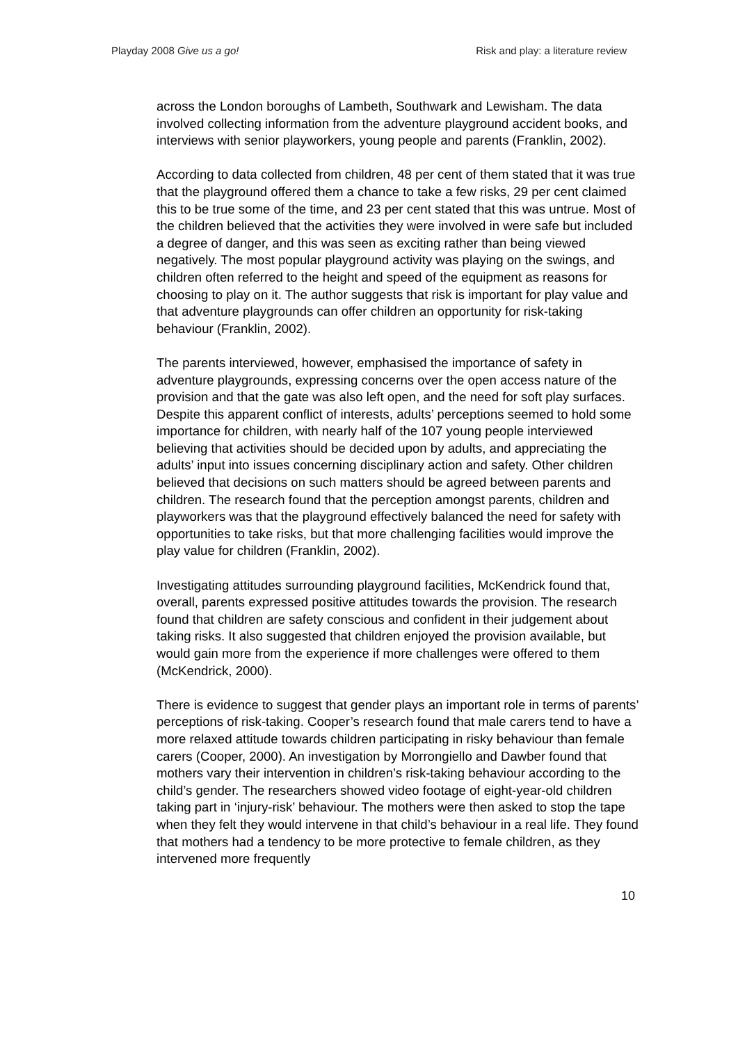Playday 2008 Give us a go! Risk and play: a literature review
across the London boroughs of Lambeth, Southwark and Lewisham. The data involved collecting information from the adventure playground accident books, and interviews with senior playworkers, young people and parents (Franklin, 2002).
According to data collected from children, 48 per cent of them stated that it was true that the playground offered them a chance to take a few risks, 29 per cent claimed this to be true some of the time, and 23 per cent stated that this was untrue. Most of the children believed that the activities they were involved in were safe but included a degree of danger, and this was seen as exciting rather than being viewed negatively. The most popular playground activity was playing on the swings, and children often referred to the height and speed of the equipment as reasons for choosing to play on it. The author suggests that risk is important for play value and that adventure playgrounds can offer children an opportunity for risk-taking behaviour (Franklin, 2002).
The parents interviewed, however, emphasised the importance of safety in adventure playgrounds, expressing concerns over the open access nature of the provision and that the gate was also left open, and the need for soft play surfaces. Despite this apparent conflict of interests, adults’ perceptions seemed to hold some importance for children, with nearly half of the 107 young people interviewed believing that activities should be decided upon by adults, and appreciating the adults’ input into issues concerning disciplinary action and safety. Other children believed that decisions on such matters should be agreed between parents and children. The research found that the perception amongst parents, children and playworkers was that the playground effectively balanced the need for safety with opportunities to take risks, but that more challenging facilities would improve the play value for children (Franklin, 2002).
Investigating attitudes surrounding playground facilities, McKendrick found that, overall, parents expressed positive attitudes towards the provision. The research found that children are safety conscious and confident in their judgement about taking risks. It also suggested that children enjoyed the provision available, but would gain more from the experience if more challenges were offered to them (McKendrick, 2000).
There is evidence to suggest that gender plays an important role in terms of parents’ perceptions of risk-taking. Cooper’s research found that male carers tend to have a more relaxed attitude towards children participating in risky behaviour than female carers (Cooper, 2000). An investigation by Morrongiello and Dawber found that mothers vary their intervention in children’s risk-taking behaviour according to the child’s gender. The researchers showed video footage of eight-year-old children taking part in ‘injury-risk’ behaviour. The mothers were then asked to stop the tape when they felt they would intervene in that child’s behaviour in a real life. They found that mothers had a tendency to be more protective to female children, as they intervened more frequently
10